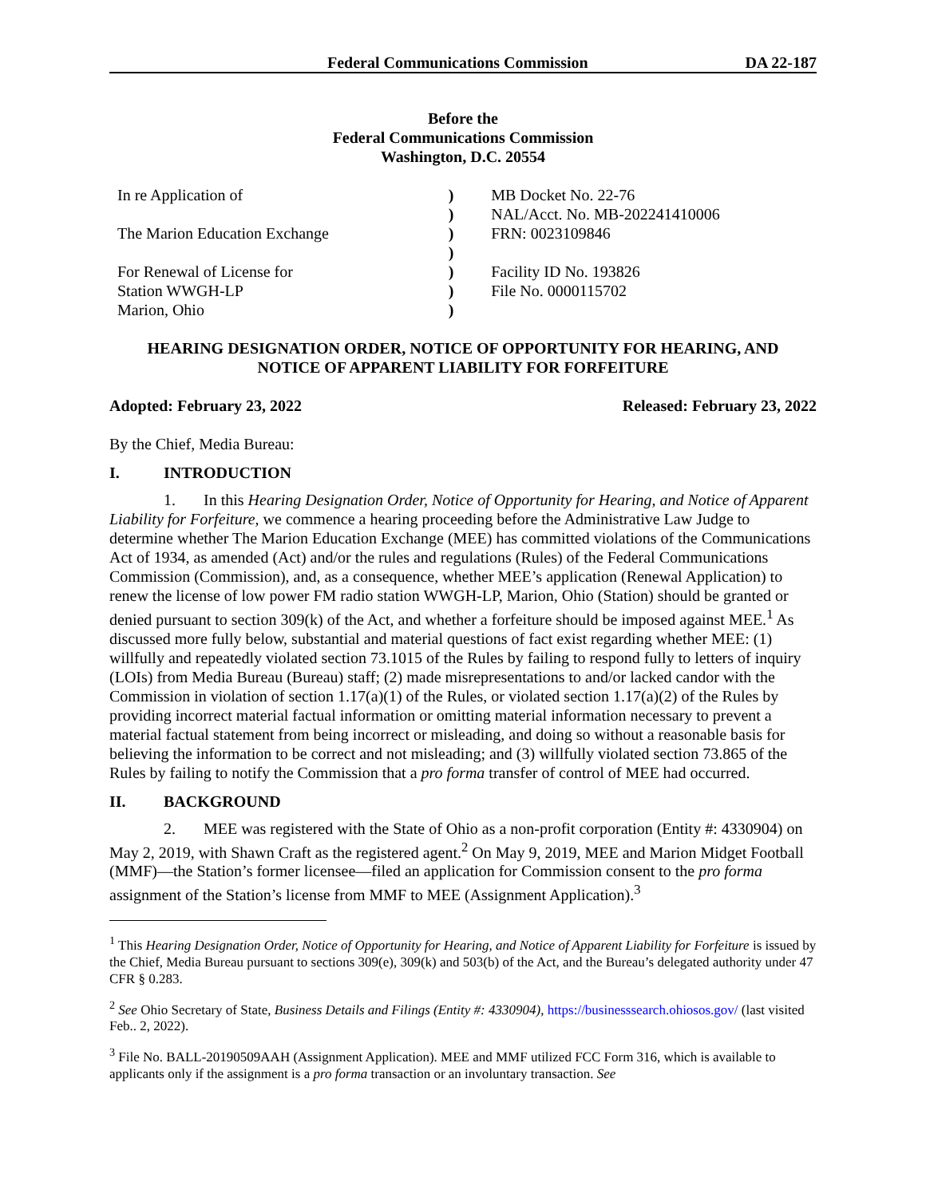Federal Communications Commission DA 22-187
Before the
Federal Communications Commission
Washington, D.C. 20554
| In re Application of | ) | MB Docket No. 22-76 |
| | ) | NAL/Acct. No. MB-202241410006 |
| The Marion Education Exchange | ) | FRN: 0023109846 |
| | ) | |
| For Renewal of License for | ) | Facility ID No. 193826 |
| Station WWGH-LP | ) | File No. 0000115702 |
| Marion, Ohio | ) | |
HEARING DESIGNATION ORDER, NOTICE OF OPPORTUNITY FOR HEARING, AND
NOTICE OF APPARENT LIABILITY FOR FORFEITURE
Adopted: February 23, 2022 Released: February 23, 2022
By the Chief, Media Bureau:
I. INTRODUCTION
1. In this Hearing Designation Order, Notice of Opportunity for Hearing, and Notice of Apparent Liability for Forfeiture, we commence a hearing proceeding before the Administrative Law Judge to determine whether The Marion Education Exchange (MEE) has committed violations of the Communications Act of 1934, as amended (Act) and/or the rules and regulations (Rules) of the Federal Communications Commission (Commission), and, as a consequence, whether MEE’s application (Renewal Application) to renew the license of low power FM radio station WWGH-LP, Marion, Ohio (Station) should be granted or denied pursuant to section 309(k) of the Act, and whether a forfeiture should be imposed against MEE.<sup>1</sup> As discussed more fully below, substantial and material questions of fact exist regarding whether MEE: (1) willfully and repeatedly violated section 73.1015 of the Rules by failing to respond fully to letters of inquiry (LOIs) from Media Bureau (Bureau) staff; (2) made misrepresentations to and/or lacked candor with the Commission in violation of section 1.17(a)(1) of the Rules, or violated section 1.17(a)(2) of the Rules by providing incorrect material factual information or omitting material information necessary to prevent a material factual statement from being incorrect or misleading, and doing so without a reasonable basis for believing the information to be correct and not misleading; and (3) willfully violated section 73.865 of the Rules by failing to notify the Commission that a pro forma transfer of control of MEE had occurred.
II. BACKGROUND
2. MEE was registered with the State of Ohio as a non-profit corporation (Entity #: 4330904) on May 2, 2019, with Shawn Craft as the registered agent.<sup>2</sup> On May 9, 2019, MEE and Marion Midget Football (MMF)—the Station’s former licensee—filed an application for Commission consent to the pro forma assignment of the Station’s license from MMF to MEE (Assignment Application).<sup>3</sup>
<sup>1</sup> This Hearing Designation Order, Notice of Opportunity for Hearing, and Notice of Apparent Liability for Forfeiture is issued by the Chief, Media Bureau pursuant to sections 309(e), 309(k) and 503(b) of the Act, and the Bureau’s delegated authority under 47 CFR § 0.283.
<sup>2</sup> See Ohio Secretary of State, Business Details and Filings (Entity #: 4330904), https://businesssearch.ohiosos.gov/ (last visited Feb.. 2, 2022).
<sup>3</sup> File No. BALL-20190509AAH (Assignment Application). MEE and MMF utilized FCC Form 316, which is available to applicants only if the assignment is a pro forma transaction or an involuntary transaction. See